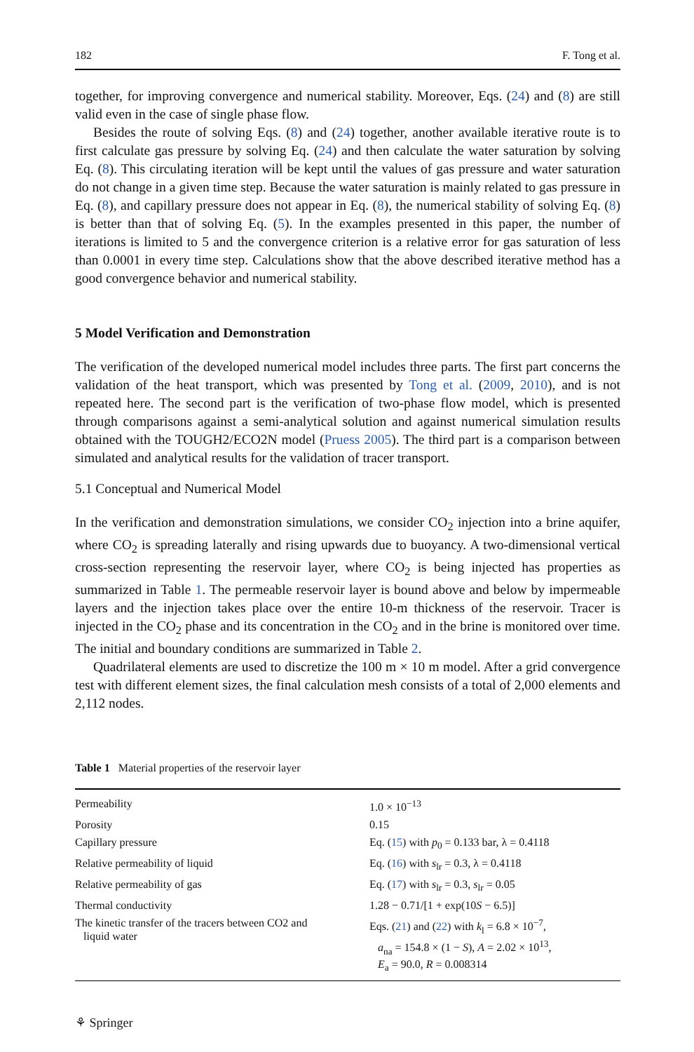182 F. Tong et al.
together, for improving convergence and numerical stability. Moreover, Eqs. (24) and (8) are still valid even in the case of single phase flow.
Besides the route of solving Eqs. (8) and (24) together, another available iterative route is to first calculate gas pressure by solving Eq. (24) and then calculate the water saturation by solving Eq. (8). This circulating iteration will be kept until the values of gas pressure and water saturation do not change in a given time step. Because the water saturation is mainly related to gas pressure in Eq. (8), and capillary pressure does not appear in Eq. (8), the numerical stability of solving Eq. (8) is better than that of solving Eq. (5). In the examples presented in this paper, the number of iterations is limited to 5 and the convergence criterion is a relative error for gas saturation of less than 0.0001 in every time step. Calculations show that the above described iterative method has a good convergence behavior and numerical stability.
5 Model Verification and Demonstration
The verification of the developed numerical model includes three parts. The first part concerns the validation of the heat transport, which was presented by Tong et al. (2009, 2010), and is not repeated here. The second part is the verification of two-phase flow model, which is presented through comparisons against a semi-analytical solution and against numerical simulation results obtained with the TOUGH2/ECO2N model (Pruess 2005). The third part is a comparison between simulated and analytical results for the validation of tracer transport.
5.1 Conceptual and Numerical Model
In the verification and demonstration simulations, we consider CO<sub>2</sub> injection into a brine aquifer, where CO<sub>2</sub> is spreading laterally and rising upwards due to buoyancy. A two-dimensional vertical cross-section representing the reservoir layer, where CO<sub>2</sub> is being injected has properties as summarized in Table 1. The permeable reservoir layer is bound above and below by impermeable layers and the injection takes place over the entire 10-m thickness of the reservoir. Tracer is injected in the CO<sub>2</sub> phase and its concentration in the CO<sub>2</sub> and in the brine is monitored over time. The initial and boundary conditions are summarized in Table 2.
Quadrilateral elements are used to discretize the 100 m × 10 m model. After a grid convergence test with different element sizes, the final calculation mesh consists of a total of 2,000 elements and 2,112 nodes.
Table 1 Material properties of the reservoir layer
| Permeability | 1.0 × 10<sup>−13</sup> |
| Porosity | 0.15 |
| Capillary pressure | Eq. ( 15 ) with p<sub>0</sub> = 0.133 bar, λ = 0.4118 |
| Relative permeability of liquid | Eq. ( 16 ) with s<sub>lr</sub> = 0.3, λ = 0.4118 |
| Relative permeability of gas | Eq. ( 17 ) with s<sub>lr</sub> = 0.3, s<sub>lr</sub> = 0.05 |
| Thermal conductivity | 1.28 − 0.71/[1 + exp(10 S − 6.5)] |
| The kinetic transfer of the tracers between CO2 and liquid water | Eqs. ( 21 ) and ( 22 ) with k<sub>l</sub> = 6.8 × 10<sup>−7</sup>, a<sub>na</sub> = 154.8 × (1 − S ), A = 2.02 × 10<sup>13</sup>, E<sub>a</sub> = 90.0, R = 0.008314 |
⚘ Springer